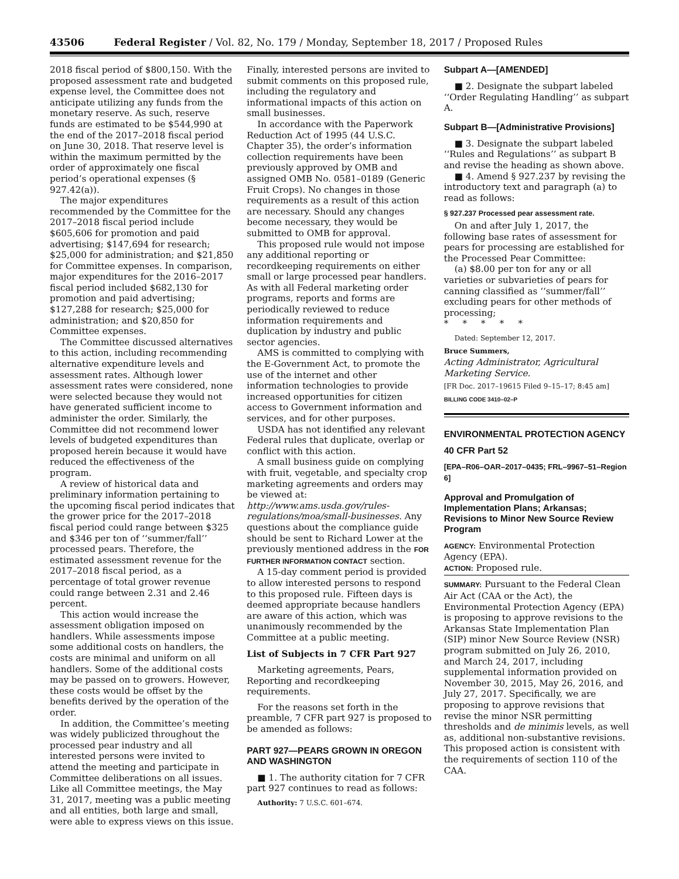43506 Federal Register / Vol. 82, No. 179 / Monday, September 18, 2017 / Proposed Rules
2018 fiscal period of $800,150. With the proposed assessment rate and budgeted expense level, the Committee does not anticipate utilizing any funds from the monetary reserve. As such, reserve funds are estimated to be $544,990 at the end of the 2017–2018 fiscal period on June 30, 2018. That reserve level is within the maximum permitted by the order of approximately one fiscal period’s operational expenses (§ 927.42(a)).
The major expenditures recommended by the Committee for the 2017–2018 fiscal period include $605,606 for promotion and paid advertising; $147,694 for research; $25,000 for administration; and $21,850 for Committee expenses. In comparison, major expenditures for the 2016–2017 fiscal period included $682,130 for promotion and paid advertising; $127,288 for research; $25,000 for administration; and $20,850 for Committee expenses.
The Committee discussed alternatives to this action, including recommending alternative expenditure levels and assessment rates. Although lower assessment rates were considered, none were selected because they would not have generated sufficient income to administer the order. Similarly, the Committee did not recommend lower levels of budgeted expenditures than proposed herein because it would have reduced the effectiveness of the program.
A review of historical data and preliminary information pertaining to the upcoming fiscal period indicates that the grower price for the 2017–2018 fiscal period could range between $325 and $346 per ton of ‘‘summer/fall’’ processed pears. Therefore, the estimated assessment revenue for the 2017–2018 fiscal period, as a percentage of total grower revenue could range between 2.31 and 2.46 percent.
This action would increase the assessment obligation imposed on handlers. While assessments impose some additional costs on handlers, the costs are minimal and uniform on all handlers. Some of the additional costs may be passed on to growers. However, these costs would be offset by the benefits derived by the operation of the order.
In addition, the Committee’s meeting was widely publicized throughout the processed pear industry and all interested persons were invited to attend the meeting and participate in Committee deliberations on all issues. Like all Committee meetings, the May 31, 2017, meeting was a public meeting and all entities, both large and small, were able to express views on this issue.
Finally, interested persons are invited to submit comments on this proposed rule, including the regulatory and informational impacts of this action on small businesses.
In accordance with the Paperwork Reduction Act of 1995 (44 U.S.C. Chapter 35), the order’s information collection requirements have been previously approved by OMB and assigned OMB No. 0581–0189 (Generic Fruit Crops). No changes in those requirements as a result of this action are necessary. Should any changes become necessary, they would be submitted to OMB for approval.
This proposed rule would not impose any additional reporting or recordkeeping requirements on either small or large processed pear handlers. As with all Federal marketing order programs, reports and forms are periodically reviewed to reduce information requirements and duplication by industry and public sector agencies.
AMS is committed to complying with the E-Government Act, to promote the use of the internet and other information technologies to provide increased opportunities for citizen access to Government information and services, and for other purposes.
USDA has not identified any relevant Federal rules that duplicate, overlap or conflict with this action.
A small business guide on complying with fruit, vegetable, and specialty crop marketing agreements and orders may be viewed at: http://www.ams.usda.gov/rules-regulations/moa/small-businesses. Any questions about the compliance guide should be sent to Richard Lower at the previously mentioned address in the FOR FURTHER INFORMATION CONTACT section.
A 15-day comment period is provided to allow interested persons to respond to this proposed rule. Fifteen days is deemed appropriate because handlers are aware of this action, which was unanimously recommended by the Committee at a public meeting.
List of Subjects in 7 CFR Part 927
Marketing agreements, Pears, Reporting and recordkeeping requirements.
For the reasons set forth in the preamble, 7 CFR part 927 is proposed to be amended as follows:
PART 927—PEARS GROWN IN OREGON AND WASHINGTON
■ 1. The authority citation for 7 CFR part 927 continues to read as follows:
Authority: 7 U.S.C. 601–674.
Subpart A—[AMENDED]
■ 2. Designate the subpart labeled ‘‘Order Regulating Handling’’ as subpart A.
Subpart B—[Administrative Provisions]
■ 3. Designate the subpart labeled ‘‘Rules and Regulations’’ as subpart B and revise the heading as shown above.
■ 4. Amend § 927.237 by revising the introductory text and paragraph (a) to read as follows:
§ 927.237 Processed pear assessment rate.
On and after July 1, 2017, the following base rates of assessment for pears for processing are established for the Processed Pear Committee:
(a) $8.00 per ton for any or all varieties or subvarieties of pears for canning classified as ‘‘summer/fall’’ excluding pears for other methods of processing;
* * * * *
Dated: September 12, 2017.
Bruce Summers,
Acting Administrator, Agricultural Marketing Service.
[FR Doc. 2017–19615 Filed 9–15–17; 8:45 am]
BILLING CODE 3410–02–P
ENVIRONMENTAL PROTECTION AGENCY
40 CFR Part 52
[EPA–R06–OAR–2017–0435; FRL–9967–51–Region 6]
Approval and Promulgation of Implementation Plans; Arkansas; Revisions to Minor New Source Review Program
AGENCY: Environmental Protection Agency (EPA).
ACTION: Proposed rule.
SUMMARY: Pursuant to the Federal Clean Air Act (CAA or the Act), the Environmental Protection Agency (EPA) is proposing to approve revisions to the Arkansas State Implementation Plan (SIP) minor New Source Review (NSR) program submitted on July 26, 2010, and March 24, 2017, including supplemental information provided on November 30, 2015, May 26, 2016, and July 27, 2017. Specifically, we are proposing to approve revisions that revise the minor NSR permitting thresholds and de minimis levels, as well as, additional non-substantive revisions. This proposed action is consistent with the requirements of section 110 of the CAA.